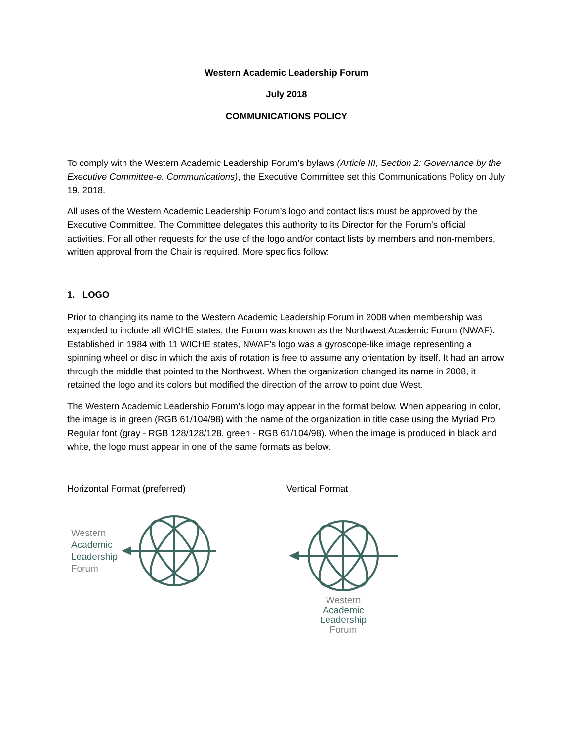Western Academic Leadership Forum
July 2018
COMMUNICATIONS POLICY
To comply with the Western Academic Leadership Forum’s bylaws (Article III, Section 2: Governance by the Executive Committee-e. Communications), the Executive Committee set this Communications Policy on July 19, 2018.
All uses of the Western Academic Leadership Forum’s logo and contact lists must be approved by the Executive Committee. The Committee delegates this authority to its Director for the Forum’s official activities. For all other requests for the use of the logo and/or contact lists by members and non-members, written approval from the Chair is required. More specifics follow:
1. LOGO
Prior to changing its name to the Western Academic Leadership Forum in 2008 when membership was expanded to include all WICHE states, the Forum was known as the Northwest Academic Forum (NWAF). Established in 1984 with 11 WICHE states, NWAF’s logo was a gyroscope-like image representing a spinning wheel or disc in which the axis of rotation is free to assume any orientation by itself. It had an arrow through the middle that pointed to the Northwest. When the organization changed its name in 2008, it retained the logo and its colors but modified the direction of the arrow to point due West.
The Western Academic Leadership Forum’s logo may appear in the format below. When appearing in color, the image is in green (RGB 61/104/98) with the name of the organization in title case using the Myriad Pro Regular font (gray - RGB 128/128/128, green - RGB 61/104/98). When the image is produced in black and white, the logo must appear in one of the same formats as below.
Horizontal Format (preferred)
Western
Academic
Leadership
Forum
Vertical Format
Western
Academic
Leadership
Forum